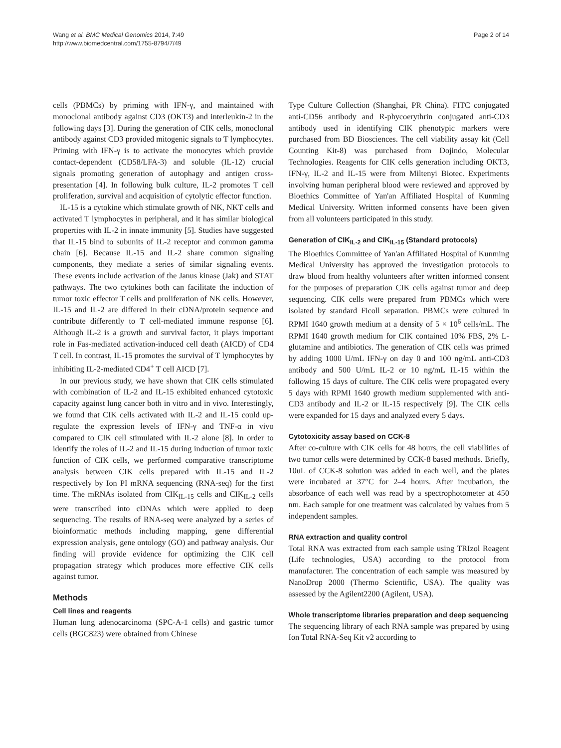Wang et al. BMC Medical Genomics 2014, 7:49
http://www.biomedcentral.com/1755-8794/7/49
Page 2 of 14
cells (PBMCs) by priming with IFN-γ, and maintained with monoclonal antibody against CD3 (OKT3) and interleukin-2 in the following days [3]. During the generation of CIK cells, monoclonal antibody against CD3 provided mitogenic signals to T lymphocytes. Priming with IFN-γ is to activate the monocytes which provide contact-dependent (CD58/LFA-3) and soluble (IL-12) crucial signals promoting generation of autophagy and antigen cross-presentation [4]. In following bulk culture, IL-2 promotes T cell proliferation, survival and acquisition of cytolytic effector function.
IL-15 is a cytokine which stimulate growth of NK, NKT cells and activated T lymphocytes in peripheral, and it has similar biological properties with IL-2 in innate immunity [5]. Studies have suggested that IL-15 bind to subunits of IL-2 receptor and common gamma chain [6]. Because IL-15 and IL-2 share common signaling components, they mediate a series of similar signaling events. These events include activation of the Janus kinase (Jak) and STAT pathways. The two cytokines both can facilitate the induction of tumor toxic effector T cells and proliferation of NK cells. However, IL-15 and IL-2 are differed in their cDNA/protein sequence and contribute differently to T cell-mediated immune response [6]. Although IL-2 is a growth and survival factor, it plays important role in Fas-mediated activation-induced cell death (AICD) of CD4 T cell. In contrast, IL-15 promotes the survival of T lymphocytes by inhibiting IL-2-mediated CD4<sup>+</sup> T cell AICD [7].
In our previous study, we have shown that CIK cells stimulated with combination of IL-2 and IL-15 exhibited enhanced cytotoxic capacity against lung cancer both in vitro and in vivo. Interestingly, we found that CIK cells activated with IL-2 and IL-15 could up-regulate the expression levels of IFN-γ and TNF-α in vivo compared to CIK cell stimulated with IL-2 alone [8]. In order to identify the roles of IL-2 and IL-15 during induction of tumor toxic function of CIK cells, we performed comparative transcriptome analysis between CIK cells prepared with IL-15 and IL-2 respectively by Ion PI mRNA sequencing (RNA-seq) for the first time. The mRNAs isolated from CIK<sub>IL-15</sub> cells and CIK<sub>IL-2</sub> cells were transcribed into cDNAs which were applied to deep sequencing. The results of RNA-seq were analyzed by a series of bioinformatic methods including mapping, gene differential expression analysis, gene ontology (GO) and pathway analysis. Our finding will provide evidence for optimizing the CIK cell propagation strategy which produces more effective CIK cells against tumor.
Methods
Cell lines and reagents
Human lung adenocarcinoma (SPC-A-1 cells) and gastric tumor cells (BGC823) were obtained from Chinese
Type Culture Collection (Shanghai, PR China). FITC conjugated anti-CD56 antibody and R-phycoerythrin conjugated anti-CD3 antibody used in identifying CIK phenotypic markers were purchased from BD Biosciences. The cell viability assay kit (Cell Counting Kit-8) was purchased from Dojindo, Molecular Technologies. Reagents for CIK cells generation including OKT3, IFN-γ, IL-2 and IL-15 were from Miltenyi Biotec. Experiments involving human peripheral blood were reviewed and approved by Bioethics Committee of Yan'an Affiliated Hospital of Kunming Medical University. Written informed consents have been given from all volunteers participated in this study.
Generation of CIK<sub>IL-2</sub> and CIK<sub>IL-15</sub> (Standard protocols)
The Bioethics Committee of Yan'an Affiliated Hospital of Kunming Medical University has approved the investigation protocols to draw blood from healthy volunteers after written informed consent for the purposes of preparation CIK cells against tumor and deep sequencing. CIK cells were prepared from PBMCs which were isolated by standard Ficoll separation. PBMCs were cultured in RPMI 1640 growth medium at a density of 5 × 10<sup>6</sup> cells/mL. The RPMI 1640 growth medium for CIK contained 10% FBS, 2% L-glutamine and antibiotics. The generation of CIK cells was primed by adding 1000 U/mL IFN-γ on day 0 and 100 ng/mL anti-CD3 antibody and 500 U/mL IL-2 or 10 ng/mL IL-15 within the following 15 days of culture. The CIK cells were propagated every 5 days with RPMI 1640 growth medium supplemented with anti-CD3 antibody and IL-2 or IL-15 respectively [9]. The CIK cells were expanded for 15 days and analyzed every 5 days.
Cytotoxicity assay based on CCK-8
After co-culture with CIK cells for 48 hours, the cell viabilities of two tumor cells were determined by CCK-8 based methods. Briefly, 10uL of CCK-8 solution was added in each well, and the plates were incubated at 37°C for 2–4 hours. After incubation, the absorbance of each well was read by a spectrophotometer at 450 nm. Each sample for one treatment was calculated by values from 5 independent samples.
RNA extraction and quality control
Total RNA was extracted from each sample using TRIzol Reagent (Life technologies, USA) according to the protocol from manufacturer. The concentration of each sample was measured by NanoDrop 2000 (Thermo Scientific, USA). The quality was assessed by the Agilent2200 (Agilent, USA).
Whole transcriptome libraries preparation and deep sequencing
The sequencing library of each RNA sample was prepared by using Ion Total RNA-Seq Kit v2 according to